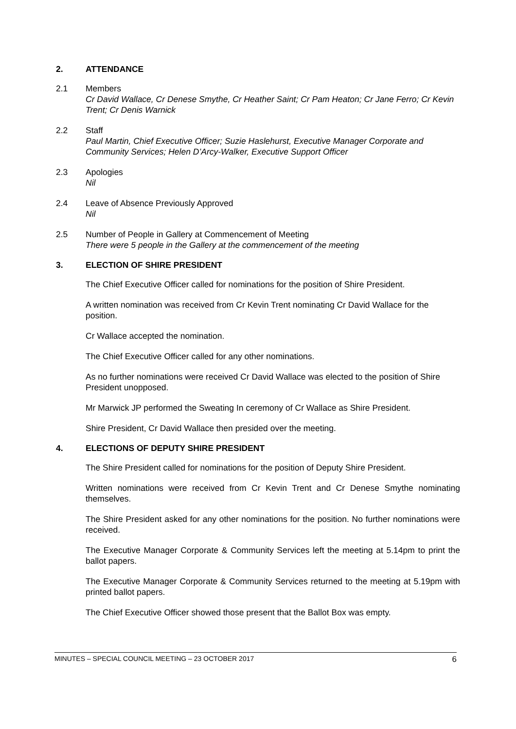2. ATTENDANCE
2.1 Members
Cr David Wallace, Cr Denese Smythe, Cr Heather Saint; Cr Pam Heaton; Cr Jane Ferro; Cr Kevin Trent; Cr Denis Warnick
2.2 Staff
Paul Martin, Chief Executive Officer; Suzie Haslehurst, Executive Manager Corporate and Community Services; Helen D’Arcy-Walker, Executive Support Officer
2.3 Apologies
Nil
2.4 Leave of Absence Previously Approved
Nil
2.5 Number of People in Gallery at Commencement of Meeting
There were 5 people in the Gallery at the commencement of the meeting
3. ELECTION OF SHIRE PRESIDENT
The Chief Executive Officer called for nominations for the position of Shire President.
A written nomination was received from Cr Kevin Trent nominating Cr David Wallace for the position.
Cr Wallace accepted the nomination.
The Chief Executive Officer called for any other nominations.
As no further nominations were received Cr David Wallace was elected to the position of Shire President unopposed.
Mr Marwick JP performed the Sweating In ceremony of Cr Wallace as Shire President.
Shire President, Cr David Wallace then presided over the meeting.
4. ELECTIONS OF DEPUTY SHIRE PRESIDENT
The Shire President called for nominations for the position of Deputy Shire President.
Written nominations were received from Cr Kevin Trent and Cr Denese Smythe nominating themselves.
The Shire President asked for any other nominations for the position. No further nominations were received.
The Executive Manager Corporate & Community Services left the meeting at 5.14pm to print the ballot papers.
The Executive Manager Corporate & Community Services returned to the meeting at 5.19pm with printed ballot papers.
The Chief Executive Officer showed those present that the Ballot Box was empty.
MINUTES – SPECIAL COUNCIL MEETING – 23 OCTOBER 2017 6